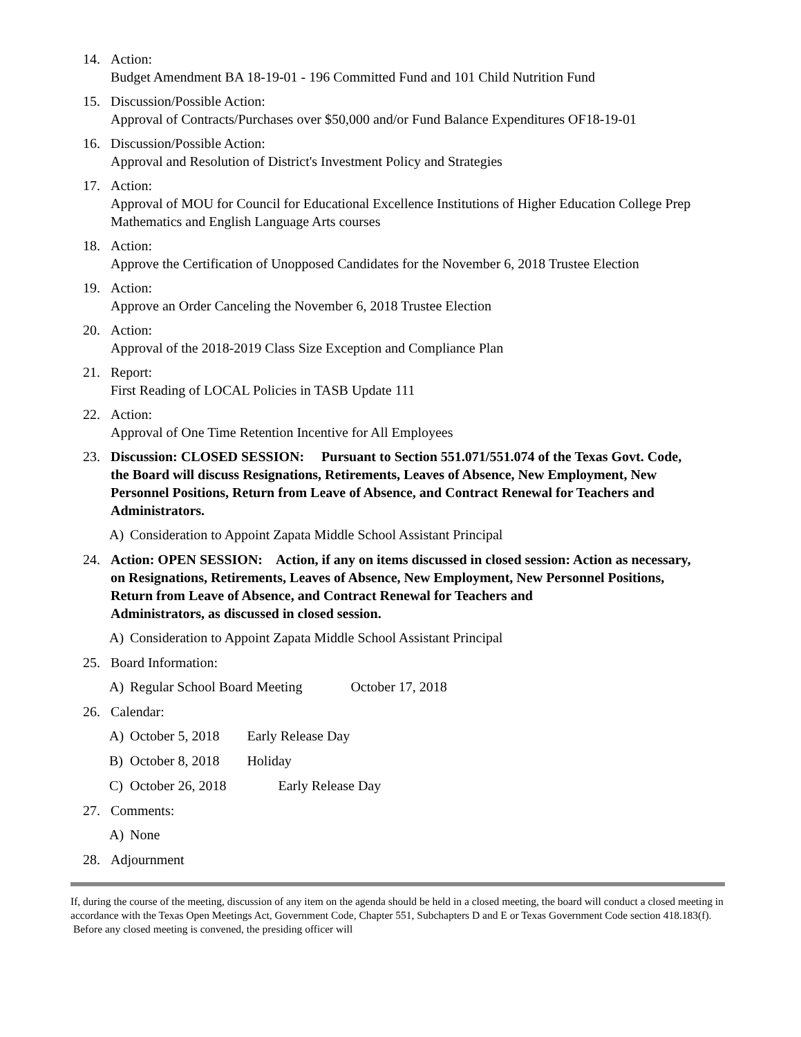14. Action:
Budget Amendment BA 18-19-01 - 196 Committed Fund and 101 Child Nutrition Fund
15. Discussion/Possible Action:
Approval of Contracts/Purchases over $50,000 and/or Fund Balance Expenditures OF18-19-01
16. Discussion/Possible Action:
Approval and Resolution of District's Investment Policy and Strategies
17. Action:
Approval of MOU for Council for Educational Excellence Institutions of Higher Education College Prep Mathematics and English Language Arts courses
18. Action:
Approve the Certification of Unopposed Candidates for the November 6, 2018 Trustee Election
19. Action:
Approve an Order Canceling the November 6, 2018 Trustee Election
20. Action:
Approval of the 2018-2019 Class Size Exception and Compliance Plan
21. Report:
First Reading of LOCAL Policies in TASB Update 111
22. Action:
Approval of One Time Retention Incentive for All Employees
23. Discussion: CLOSED SESSION: Pursuant to Section 551.071/551.074 of the Texas Govt. Code, the Board will discuss Resignations, Retirements, Leaves of Absence, New Employment, New Personnel Positions, Return from Leave of Absence, and Contract Renewal for Teachers and Administrators.
A) Consideration to Appoint Zapata Middle School Assistant Principal
24. Action: OPEN SESSION: Action, if any on items discussed in closed session: Action as necessary, on Resignations, Retirements, Leaves of Absence, New Employment, New Personnel Positions, Return from Leave of Absence, and Contract Renewal for Teachers and
Administrators, as discussed in closed session.
A) Consideration to Appoint Zapata Middle School Assistant Principal
25. Board Information:
A) Regular School Board Meeting October 17, 2018
26. Calendar:
A) October 5, 2018 Early Release Day
B) October 8, 2018 Holiday
C) October 26, 2018 Early Release Day
27. Comments:
A) None
28. Adjournment
If, during the course of the meeting, discussion of any item on the agenda should be held in a closed meeting, the board will conduct a closed meeting in accordance with the Texas Open Meetings Act, Government Code, Chapter 551, Subchapters D and E or Texas Government Code section 418.183(f). Before any closed meeting is convened, the presiding officer will